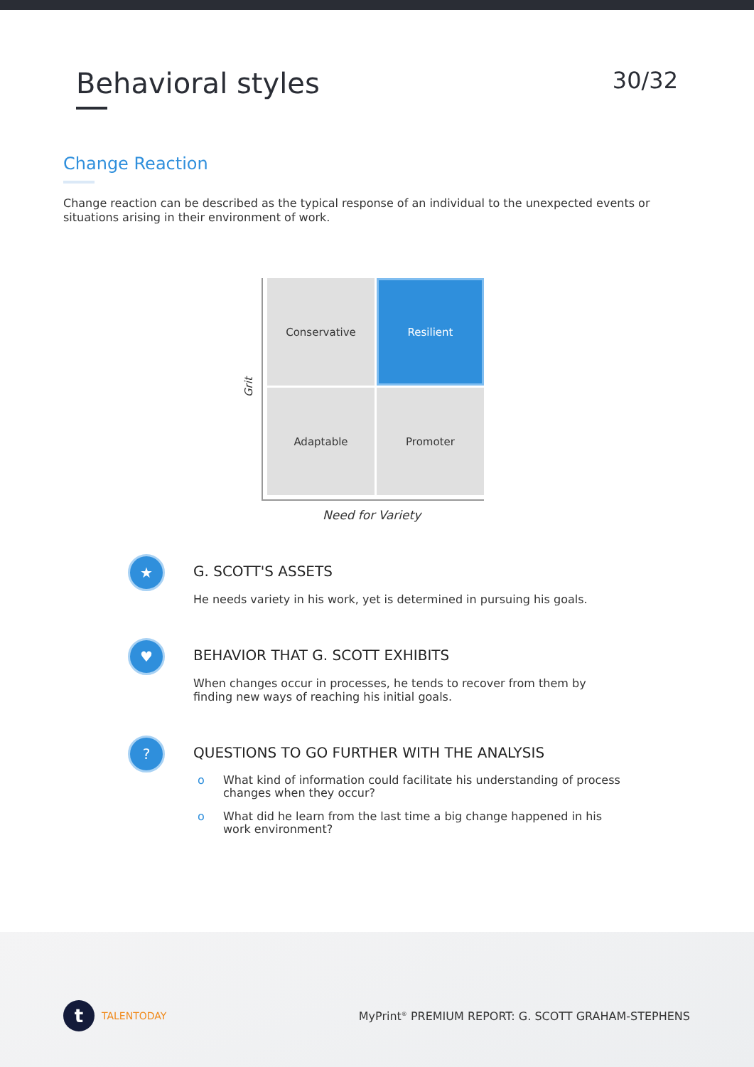Behavioral styles
30/32
Change Reaction
Change reaction can be described as the typical response of an individual to the unexpected events or situations arising in their environment of work.
Grit
Conservative
Resilient
Adaptable
Promoter
Need for Variety
★
G. SCOTT'S ASSETS
He needs variety in his work, yet is determined in pursuing his goals.
♥
BEHAVIOR THAT G. SCOTT EXHIBITS
When changes occur in processes, he tends to recover from them by finding new ways of reaching his initial goals.
?
QUESTIONS TO GO FURTHER WITH THE ANALYSIS
o What kind of information could facilitate his understanding of process changes when they occur?
o What did he learn from the last time a big change happened in his work environment?
t TALENTODAY
MyPrint<sup>®</sup> PREMIUM REPORT: G. SCOTT GRAHAM-STEPHENS